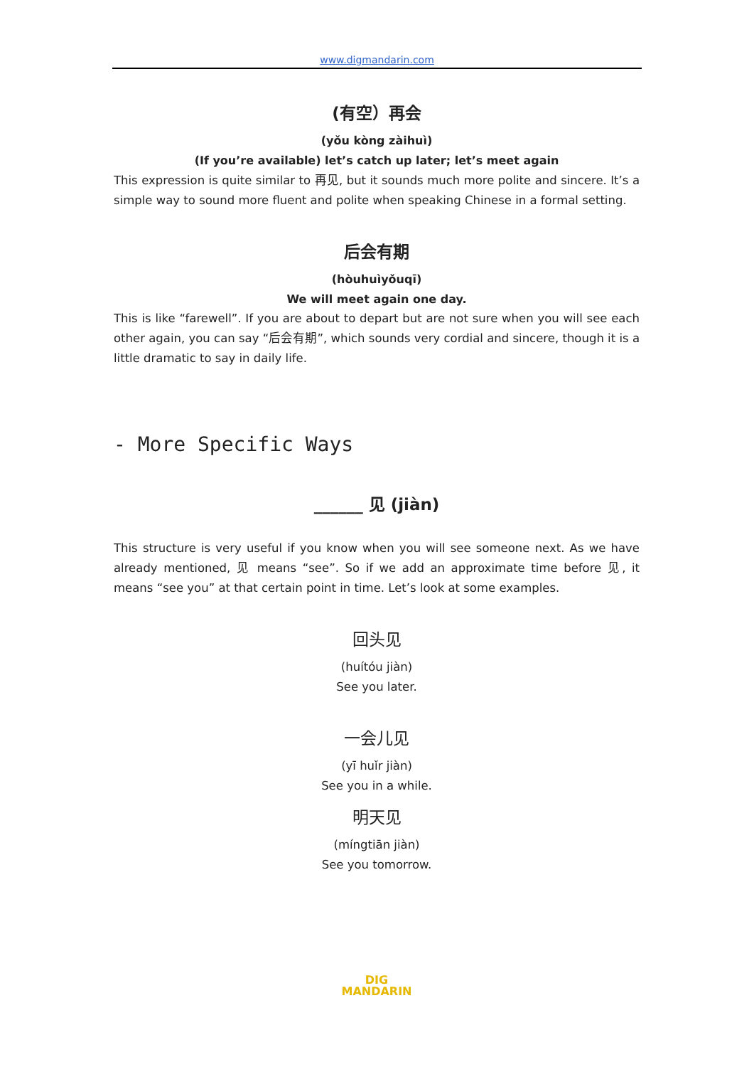www.digmandarin.com
(有空）再会
(yǒu kòng zàihuì)
(If you’re available) let’s catch up later; let’s meet again
This expression is quite similar to 再见, but it sounds much more polite and sincere. It’s a simple way to sound more fluent and polite when speaking Chinese in a formal setting.
后会有期
(hòuhuìyǒuqī)
We will meet again one day.
This is like “farewell”. If you are about to depart but are not sure when you will see each other again, you can say “后会有期”, which sounds very cordial and sincere, though it is a little dramatic to say in daily life.
- More Specific Ways
______ 见 (jiàn)
This structure is very useful if you know when you will see someone next. As we have already mentioned, 见 means “see”. So if we add an approximate time before 见, it means “see you” at that certain point in time. Let’s look at some examples.
回头见
(huítóu jiàn)
See you later.
一会儿见
(yī huǐr jiàn)
See you in a while.
明天见
(míngtiān jiàn)
See you tomorrow.
DIG
MANDARIN